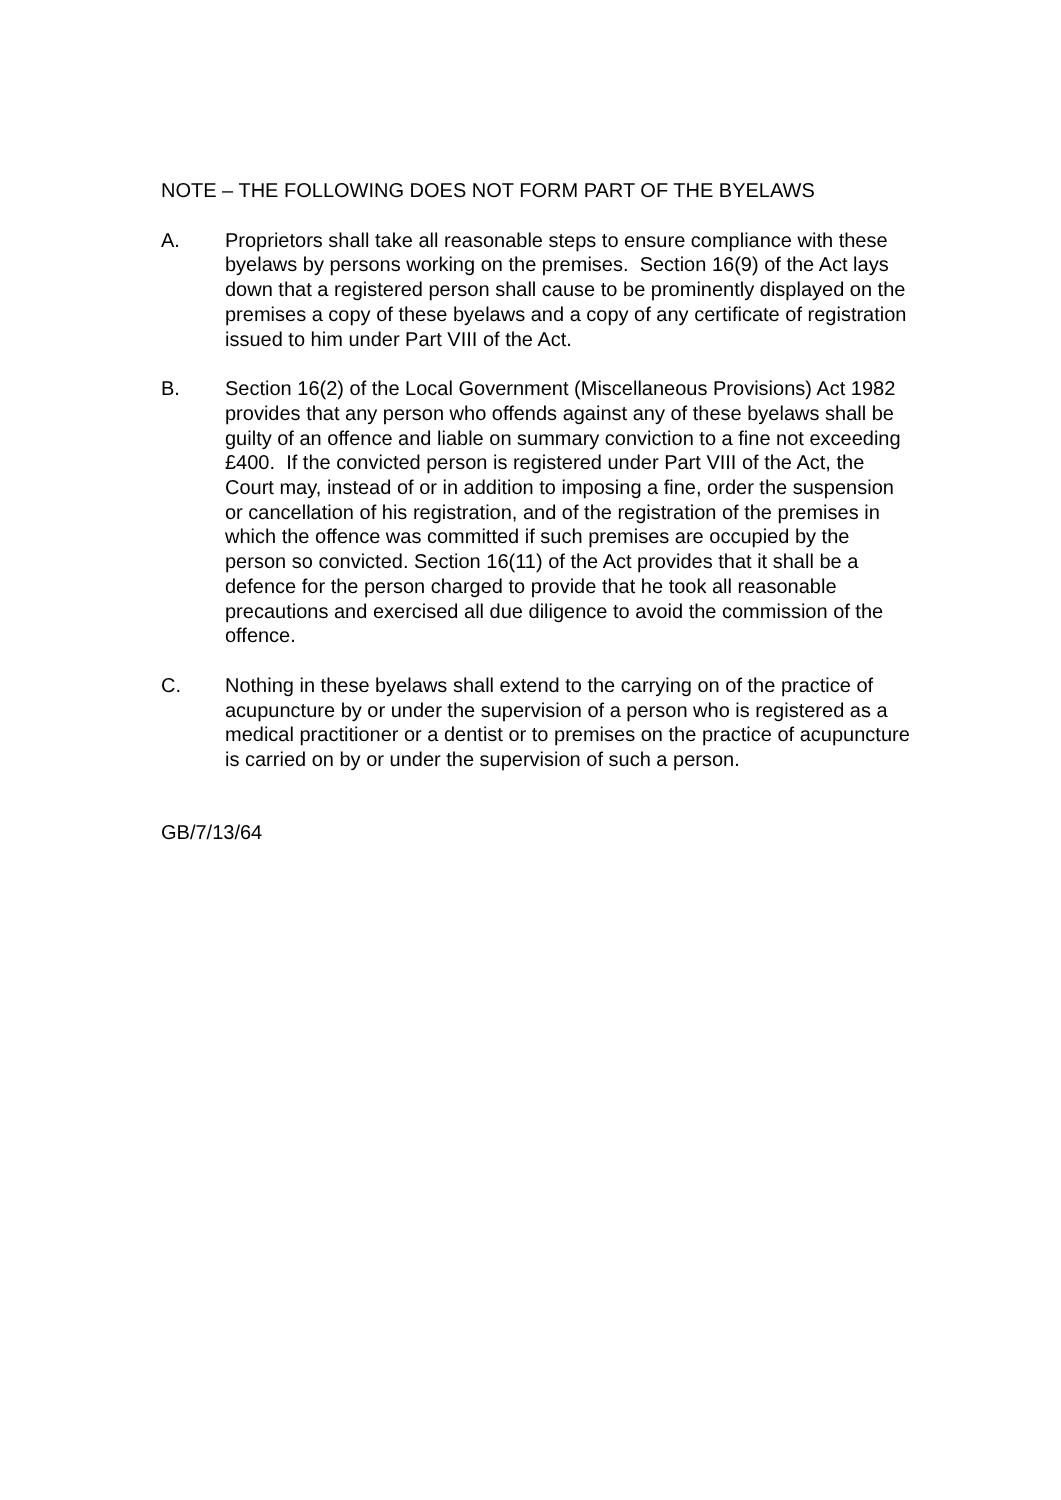NOTE – THE FOLLOWING DOES NOT FORM PART OF THE BYELAWS
A. Proprietors shall take all reasonable steps to ensure compliance with these byelaws by persons working on the premises. Section 16(9) of the Act lays down that a registered person shall cause to be prominently displayed on the premises a copy of these byelaws and a copy of any certificate of registration issued to him under Part VIII of the Act.
B. Section 16(2) of the Local Government (Miscellaneous Provisions) Act 1982 provides that any person who offends against any of these byelaws shall be guilty of an offence and liable on summary conviction to a fine not exceeding £400. If the convicted person is registered under Part VIII of the Act, the Court may, instead of or in addition to imposing a fine, order the suspension or cancellation of his registration, and of the registration of the premises in which the offence was committed if such premises are occupied by the person so convicted. Section 16(11) of the Act provides that it shall be a defence for the person charged to provide that he took all reasonable precautions and exercised all due diligence to avoid the commission of the offence.
C. Nothing in these byelaws shall extend to the carrying on of the practice of acupuncture by or under the supervision of a person who is registered as a medical practitioner or a dentist or to premises on the practice of acupuncture is carried on by or under the supervision of such a person.
GB/7/13/64